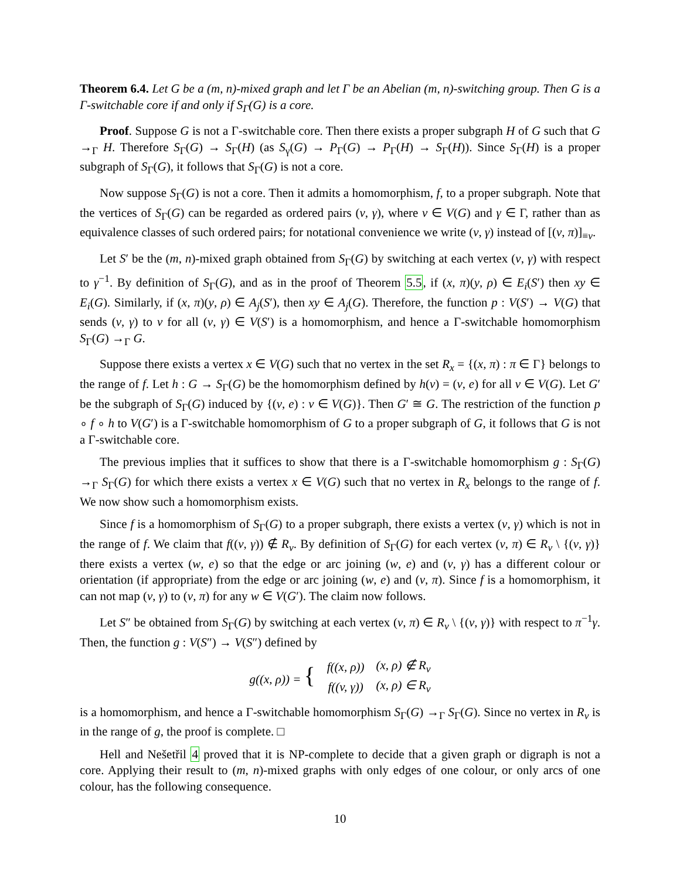Theorem 6.4. Let G be a (m, n)-mixed graph and let Γ be an Abelian (m, n)-switching group. Then G is a Γ-switchable core if and only if S<sub>Γ</sub>(G) is a core.
Proof. Suppose G is not a Γ-switchable core. Then there exists a proper subgraph H of G such that G →<sub>Γ</sub> H. Therefore S<sub>Γ</sub>(G) → S<sub>Γ</sub>(H) (as S<sub>γ</sub>(G) → P<sub>Γ</sub>(G) → P<sub>Γ</sub>(H) → S<sub>Γ</sub>(H)). Since S<sub>Γ</sub>(H) is a proper subgraph of S<sub>Γ</sub>(G), it follows that S<sub>Γ</sub>(G) is not a core.
Now suppose S<sub>Γ</sub>(G) is not a core. Then it admits a homomorphism, f, to a proper subgraph. Note that the vertices of S<sub>Γ</sub>(G) can be regarded as ordered pairs (v, γ), where v ∈ V(G) and γ ∈ Γ, rather than as equivalence classes of such ordered pairs; for notational convenience we write (v, γ) instead of [(v, π)]<sub>≡v</sub>.
Let S′ be the (m, n)-mixed graph obtained from S<sub>Γ</sub>(G) by switching at each vertex (v, γ) with respect to γ<sup>−1</sup>. By definition of S<sub>Γ</sub>(G), and as in the proof of Theorem 5.5, if (x, π)(y, ρ) ∈ E<sub>i</sub>(S′) then xy ∈ E<sub>i</sub>(G). Similarly, if (x, π)(y, ρ) ∈ A<sub>j</sub>(S′), then xy ∈ A<sub>j</sub>(G). Therefore, the function p : V(S′) → V(G) that sends (v, γ) to v for all (v, γ) ∈ V(S′) is a homomorphism, and hence a Γ-switchable homomorphism S<sub>Γ</sub>(G) →<sub>Γ</sub> G.
Suppose there exists a vertex x ∈ V(G) such that no vertex in the set R<sub>x</sub> = {(x, π) : π ∈ Γ} belongs to the range of f. Let h : G → S<sub>Γ</sub>(G) be the homomorphism defined by h(v) = (v, e) for all v ∈ V(G). Let G′ be the subgraph of S<sub>Γ</sub>(G) induced by {(v, e) : v ∈ V(G)}. Then G′ ≅ G. The restriction of the function p ∘ f ∘ h to V(G′) is a Γ-switchable homomorphism of G to a proper subgraph of G, it follows that G is not a Γ-switchable core.
The previous implies that it suffices to show that there is a Γ-switchable homomorphism g : S<sub>Γ</sub>(G) →<sub>Γ</sub> S<sub>Γ</sub>(G) for which there exists a vertex x ∈ V(G) such that no vertex in R<sub>x</sub> belongs to the range of f. We now show such a homomorphism exists.
Since f is a homomorphism of S<sub>Γ</sub>(G) to a proper subgraph, there exists a vertex (v, γ) which is not in the range of f. We claim that f((v, γ)) ∉ R<sub>v</sub>. By definition of S<sub>Γ</sub>(G) for each vertex (v, π) ∈ R<sub>v</sub> \ {(v, γ)} there exists a vertex (w, e) so that the edge or arc joining (w, e) and (v, γ) has a different colour or orientation (if appropriate) from the edge or arc joining (w, e) and (v, π). Since f is a homomorphism, it can not map (v, γ) to (v, π) for any w ∈ V(G′). The claim now follows.
Let S″ be obtained from S<sub>Γ</sub>(G) by switching at each vertex (v, π) ∈ R<sub>v</sub> \ {(v, γ)} with respect to π<sup>−1</sup>γ. Then, the function g : V(S″) → V(S″) defined by
| g (( x , ρ )) = { | f((x, ρ)) | (x, ρ) ∉ R<sub>v</sub> |
| | f((v, γ)) | (x, ρ) ∈ R<sub>v</sub> |
is a homomorphism, and hence a Γ-switchable homomorphism S<sub>Γ</sub>(G) →<sub>Γ</sub> S<sub>Γ</sub>(G). Since no vertex in R<sub>v</sub> is in the range of g, the proof is complete. □
Hell and Nešetřil 4 proved that it is NP-complete to decide that a given graph or digraph is not a core. Applying their result to (m, n)-mixed graphs with only edges of one colour, or only arcs of one colour, has the following consequence.
10